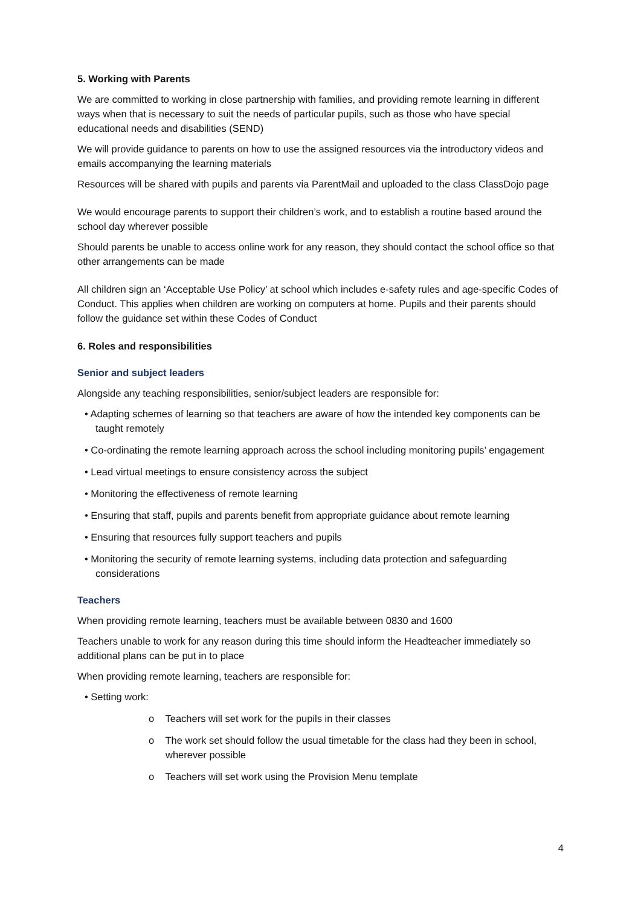5. Working with Parents
We are committed to working in close partnership with families, and providing remote learning in different ways when that is necessary to suit the needs of particular pupils, such as those who have special educational needs and disabilities (SEND)
We will provide guidance to parents on how to use the assigned resources via the introductory videos and emails accompanying the learning materials
Resources will be shared with pupils and parents via ParentMail and uploaded to the class ClassDojo page
We would encourage parents to support their children’s work, and to establish a routine based around the school day wherever possible
Should parents be unable to access online work for any reason, they should contact the school office so that other arrangements can be made
All children sign an ‘Acceptable Use Policy’ at school which includes e-safety rules and age-specific Codes of Conduct. This applies when children are working on computers at home. Pupils and their parents should follow the guidance set within these Codes of Conduct
6. Roles and responsibilities
Senior and subject leaders
Alongside any teaching responsibilities, senior/subject leaders are responsible for:
• Adapting schemes of learning so that teachers are aware of how the intended key components can be taught remotely
• Co-ordinating the remote learning approach across the school including monitoring pupils’ engagement
• Lead virtual meetings to ensure consistency across the subject
• Monitoring the effectiveness of remote learning
• Ensuring that staff, pupils and parents benefit from appropriate guidance about remote learning
• Ensuring that resources fully support teachers and pupils
• Monitoring the security of remote learning systems, including data protection and safeguarding considerations
Teachers
When providing remote learning, teachers must be available between 0830 and 1600
Teachers unable to work for any reason during this time should inform the Headteacher immediately so additional plans can be put in to place
When providing remote learning, teachers are responsible for:
• Setting work:
o Teachers will set work for the pupils in their classes
o The work set should follow the usual timetable for the class had they been in school, wherever possible
o Teachers will set work using the Provision Menu template
4